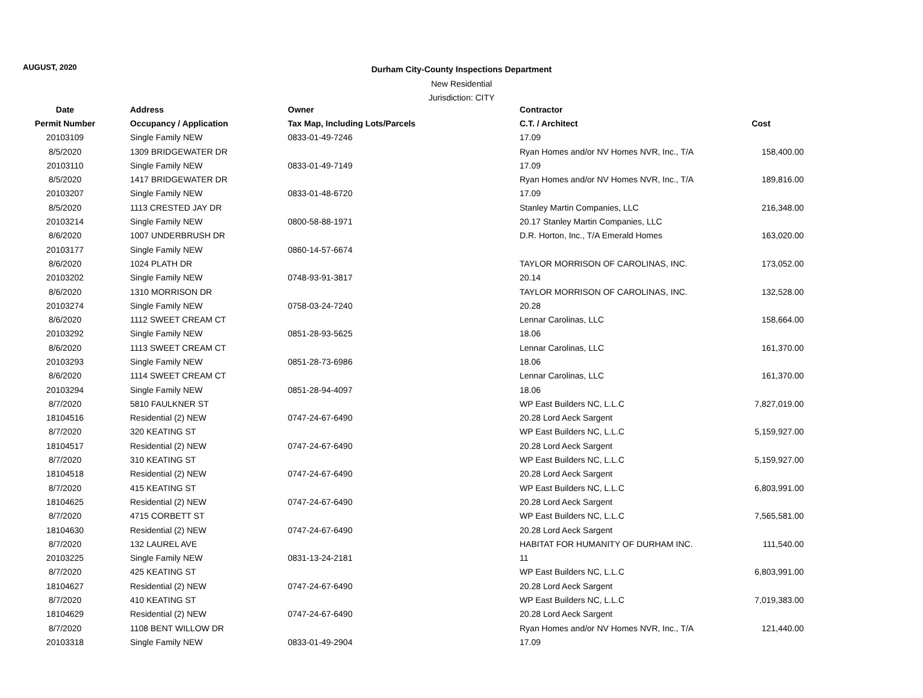AUGUST, 2020
Durham City-County Inspections Department
New Residential
Jurisdiction: CITY
| Date | Address | Owner | Contractor | |
| --- | --- | --- | --- | --- |
| Permit Number | Occupancy / Application | Tax Map, Including Lots/Parcels | C.T. / Architect | Cost |
| 20103109 | Single Family NEW | 0833-01-49-7246 | 17.09 | |
| 8/5/2020 | 1309 BRIDGEWATER DR | | Ryan Homes and/or NV Homes NVR, Inc., T/A | 158,400.00 |
| 20103110 | Single Family NEW | 0833-01-49-7149 | 17.09 | |
| 8/5/2020 | 1417 BRIDGEWATER DR | | Ryan Homes and/or NV Homes NVR, Inc., T/A | 189,816.00 |
| 20103207 | Single Family NEW | 0833-01-48-6720 | 17.09 | |
| 8/5/2020 | 1113 CRESTED JAY DR | | Stanley Martin Companies, LLC | 216,348.00 |
| 20103214 | Single Family NEW | 0800-58-88-1971 | 20.17 Stanley Martin Companies, LLC | |
| 8/6/2020 | 1007 UNDERBRUSH DR | | D.R. Horton, Inc., T/A Emerald Homes | 163,020.00 |
| 20103177 | Single Family NEW | 0860-14-57-6674 | | |
| 8/6/2020 | 1024 PLATH DR | | TAYLOR MORRISON OF CAROLINAS, INC. | 173,052.00 |
| 20103202 | Single Family NEW | 0748-93-91-3817 | 20.14 | |
| 8/6/2020 | 1310 MORRISON DR | | TAYLOR MORRISON OF CAROLINAS, INC. | 132,528.00 |
| 20103274 | Single Family NEW | 0758-03-24-7240 | 20.28 | |
| 8/6/2020 | 1112 SWEET CREAM CT | | Lennar Carolinas, LLC | 158,664.00 |
| 20103292 | Single Family NEW | 0851-28-93-5625 | 18.06 | |
| 8/6/2020 | 1113 SWEET CREAM CT | | Lennar Carolinas, LLC | 161,370.00 |
| 20103293 | Single Family NEW | 0851-28-73-6986 | 18.06 | |
| 8/6/2020 | 1114 SWEET CREAM CT | | Lennar Carolinas, LLC | 161,370.00 |
| 20103294 | Single Family NEW | 0851-28-94-4097 | 18.06 | |
| 8/7/2020 | 5810 FAULKNER ST | | WP East Builders NC, L.L.C | 7,827,019.00 |
| 18104516 | Residential (2) NEW | 0747-24-67-6490 | 20.28 Lord Aeck Sargent | |
| 8/7/2020 | 320 KEATING ST | | WP East Builders NC, L.L.C | 5,159,927.00 |
| 18104517 | Residential (2) NEW | 0747-24-67-6490 | 20.28 Lord Aeck Sargent | |
| 8/7/2020 | 310 KEATING ST | | WP East Builders NC, L.L.C | 5,159,927.00 |
| 18104518 | Residential (2) NEW | 0747-24-67-6490 | 20.28 Lord Aeck Sargent | |
| 8/7/2020 | 415 KEATING ST | | WP East Builders NC, L.L.C | 6,803,991.00 |
| 18104625 | Residential (2) NEW | 0747-24-67-6490 | 20.28 Lord Aeck Sargent | |
| 8/7/2020 | 4715 CORBETT ST | | WP East Builders NC, L.L.C | 7,565,581.00 |
| 18104630 | Residential (2) NEW | 0747-24-67-6490 | 20.28 Lord Aeck Sargent | |
| 8/7/2020 | 132 LAUREL AVE | | HABITAT FOR HUMANITY OF DURHAM INC. | 111,540.00 |
| 20103225 | Single Family NEW | 0831-13-24-2181 | 11 | |
| 8/7/2020 | 425 KEATING ST | | WP East Builders NC, L.L.C | 6,803,991.00 |
| 18104627 | Residential (2) NEW | 0747-24-67-6490 | 20.28 Lord Aeck Sargent | |
| 8/7/2020 | 410 KEATING ST | | WP East Builders NC, L.L.C | 7,019,383.00 |
| 18104629 | Residential (2) NEW | 0747-24-67-6490 | 20.28 Lord Aeck Sargent | |
| 8/7/2020 | 1108 BENT WILLOW DR | | Ryan Homes and/or NV Homes NVR, Inc., T/A | 121,440.00 |
| 20103318 | Single Family NEW | 0833-01-49-2904 | 17.09 | |